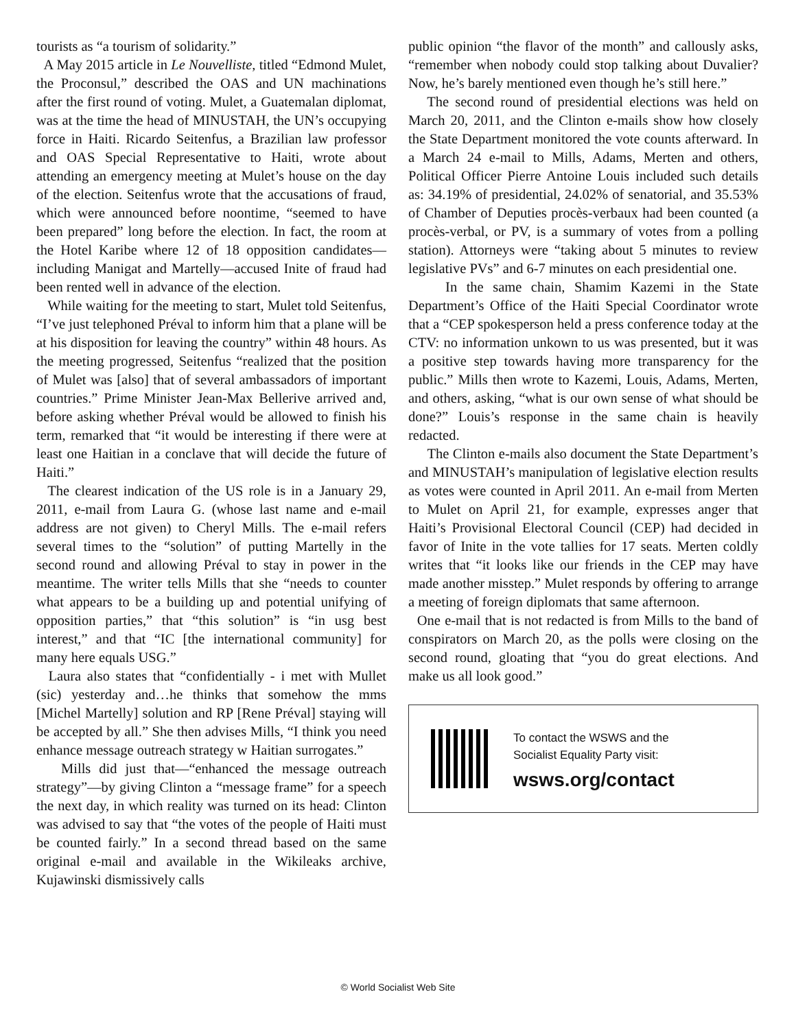tourists as “a tourism of solidarity.”
A May 2015 article in Le Nouvelliste, titled “Edmond Mulet, the Proconsul,” described the OAS and UN machinations after the first round of voting. Mulet, a Guatemalan diplomat, was at the time the head of MINUSTAH, the UN’s occupying force in Haiti. Ricardo Seitenfus, a Brazilian law professor and OAS Special Representative to Haiti, wrote about attending an emergency meeting at Mulet’s house on the day of the election. Seitenfus wrote that the accusations of fraud, which were announced before noontime, “seemed to have been prepared” long before the election. In fact, the room at the Hotel Karibe where 12 of 18 opposition candidates—including Manigat and Martelly—accused Inite of fraud had been rented well in advance of the election.
While waiting for the meeting to start, Mulet told Seitenfus, “I’ve just telephoned Préval to inform him that a plane will be at his disposition for leaving the country” within 48 hours. As the meeting progressed, Seitenfus “realized that the position of Mulet was [also] that of several ambassadors of important countries.” Prime Minister Jean-Max Bellerive arrived and, before asking whether Préval would be allowed to finish his term, remarked that “it would be interesting if there were at least one Haitian in a conclave that will decide the future of Haiti.”
The clearest indication of the US role is in a January 29, 2011, e-mail from Laura G. (whose last name and e-mail address are not given) to Cheryl Mills. The e-mail refers several times to the “solution” of putting Martelly in the second round and allowing Préval to stay in power in the meantime. The writer tells Mills that she “needs to counter what appears to be a building up and potential unifying of opposition parties,” that “this solution” is “in usg best interest,” and that “IC [the international community] for many here equals USG.”
Laura also states that “confidentially - i met with Mullet (sic) yesterday and…he thinks that somehow the mms [Michel Martelly] solution and RP [Rene Préval] staying will be accepted by all.” She then advises Mills, “I think you need enhance message outreach strategy w Haitian surrogates.”
Mills did just that—“enhanced the message outreach strategy”—by giving Clinton a “message frame” for a speech the next day, in which reality was turned on its head: Clinton was advised to say that “the votes of the people of Haiti must be counted fairly.” In a second thread based on the same original e-mail and available in the Wikileaks archive, Kujawinski dismissively calls
public opinion “the flavor of the month” and callously asks, “remember when nobody could stop talking about Duvalier? Now, he’s barely mentioned even though he’s still here.”
The second round of presidential elections was held on March 20, 2011, and the Clinton e-mails show how closely the State Department monitored the vote counts afterward. In a March 24 e-mail to Mills, Adams, Merten and others, Political Officer Pierre Antoine Louis included such details as: 34.19% of presidential, 24.02% of senatorial, and 35.53% of Chamber of Deputies procès-verbaux had been counted (a procès-verbal, or PV, is a summary of votes from a polling station). Attorneys were “taking about 5 minutes to review legislative PVs” and 6-7 minutes on each presidential one.
In the same chain, Shamim Kazemi in the State Department’s Office of the Haiti Special Coordinator wrote that a “CEP spokesperson held a press conference today at the CTV: no information unkown to us was presented, but it was a positive step towards having more transparency for the public.” Mills then wrote to Kazemi, Louis, Adams, Merten, and others, asking, “what is our own sense of what should be done?” Louis’s response in the same chain is heavily redacted.
The Clinton e-mails also document the State Department’s and MINUSTAH’s manipulation of legislative election results as votes were counted in April 2011. An e-mail from Merten to Mulet on April 21, for example, expresses anger that Haiti’s Provisional Electoral Council (CEP) had decided in favor of Inite in the vote tallies for 17 seats. Merten coldly writes that “it looks like our friends in the CEP may have made another misstep.” Mulet responds by offering to arrange a meeting of foreign diplomats that same afternoon.
One e-mail that is not redacted is from Mills to the band of conspirators on March 20, as the polls were closing on the second round, gloating that “you do great elections. And make us all look good.”
To contact the WSWS and the
Socialist Equality Party visit:
wsws.org/contact
© World Socialist Web Site